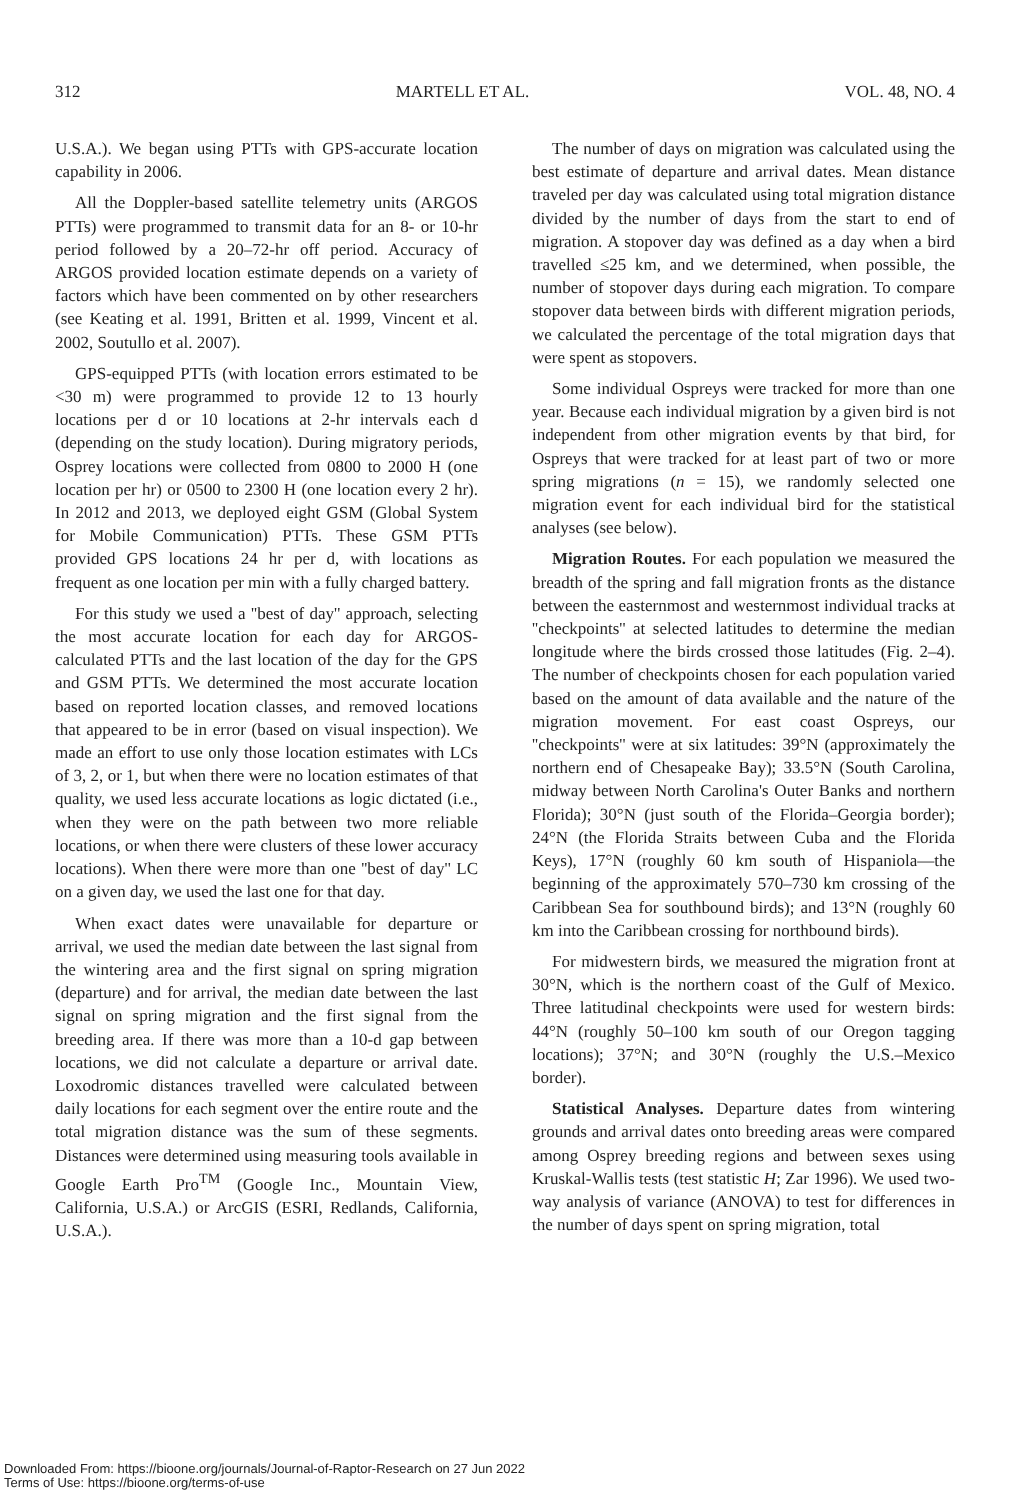312 MARTELL ET AL. VOL. 48, NO. 4
U.S.A.). We began using PTTs with GPS-accurate location capability in 2006.
All the Doppler-based satellite telemetry units (ARGOS PTTs) were programmed to transmit data for an 8- or 10-hr period followed by a 20–72-hr off period. Accuracy of ARGOS provided location estimate depends on a variety of factors which have been commented on by other researchers (see Keating et al. 1991, Britten et al. 1999, Vincent et al. 2002, Soutullo et al. 2007).
GPS-equipped PTTs (with location errors estimated to be <30 m) were programmed to provide 12 to 13 hourly locations per d or 10 locations at 2-hr intervals each d (depending on the study location). During migratory periods, Osprey locations were collected from 0800 to 2000 H (one location per hr) or 0500 to 2300 H (one location every 2 hr). In 2012 and 2013, we deployed eight GSM (Global System for Mobile Communication) PTTs. These GSM PTTs provided GPS locations 24 hr per d, with locations as frequent as one location per min with a fully charged battery.
For this study we used a ''best of day'' approach, selecting the most accurate location for each day for ARGOS-calculated PTTs and the last location of the day for the GPS and GSM PTTs. We determined the most accurate location based on reported location classes, and removed locations that appeared to be in error (based on visual inspection). We made an effort to use only those location estimates with LCs of 3, 2, or 1, but when there were no location estimates of that quality, we used less accurate locations as logic dictated (i.e., when they were on the path between two more reliable locations, or when there were clusters of these lower accuracy locations). When there were more than one ''best of day'' LC on a given day, we used the last one for that day.
When exact dates were unavailable for departure or arrival, we used the median date between the last signal from the wintering area and the first signal on spring migration (departure) and for arrival, the median date between the last signal on spring migration and the first signal from the breeding area. If there was more than a 10-d gap between locations, we did not calculate a departure or arrival date. Loxodromic distances travelled were calculated between daily locations for each segment over the entire route and the total migration distance was the sum of these segments. Distances were determined using measuring tools available in Google Earth Pro<sup>TM</sup> (Google Inc., Mountain View, California, U.S.A.) or ArcGIS (ESRI, Redlands, California, U.S.A.).
The number of days on migration was calculated using the best estimate of departure and arrival dates. Mean distance traveled per day was calculated using total migration distance divided by the number of days from the start to end of migration. A stopover day was defined as a day when a bird travelled ≤25 km, and we determined, when possible, the number of stopover days during each migration. To compare stopover data between birds with different migration periods, we calculated the percentage of the total migration days that were spent as stopovers.
Some individual Ospreys were tracked for more than one year. Because each individual migration by a given bird is not independent from other migration events by that bird, for Ospreys that were tracked for at least part of two or more spring migrations (n = 15), we randomly selected one migration event for each individual bird for the statistical analyses (see below).
Migration Routes. For each population we measured the breadth of the spring and fall migration fronts as the distance between the easternmost and westernmost individual tracks at ''checkpoints'' at selected latitudes to determine the median longitude where the birds crossed those latitudes (Fig. 2–4). The number of checkpoints chosen for each population varied based on the amount of data available and the nature of the migration movement. For east coast Ospreys, our ''checkpoints'' were at six latitudes: 39°N (approximately the northern end of Chesapeake Bay); 33.5°N (South Carolina, midway between North Carolina's Outer Banks and northern Florida); 30°N (just south of the Florida–Georgia border); 24°N (the Florida Straits between Cuba and the Florida Keys), 17°N (roughly 60 km south of Hispaniola—the beginning of the approximately 570–730 km crossing of the Caribbean Sea for southbound birds); and 13°N (roughly 60 km into the Caribbean crossing for northbound birds).
For midwestern birds, we measured the migration front at 30°N, which is the northern coast of the Gulf of Mexico. Three latitudinal checkpoints were used for western birds: 44°N (roughly 50–100 km south of our Oregon tagging locations); 37°N; and 30°N (roughly the U.S.–Mexico border).
Statistical Analyses. Departure dates from wintering grounds and arrival dates onto breeding areas were compared among Osprey breeding regions and between sexes using Kruskal-Wallis tests (test statistic H; Zar 1996). We used two-way analysis of variance (ANOVA) to test for differences in the number of days spent on spring migration, total
Downloaded From: https://bioone.org/journals/Journal-of-Raptor-Research on 27 Jun 2022
Terms of Use: https://bioone.org/terms-of-use